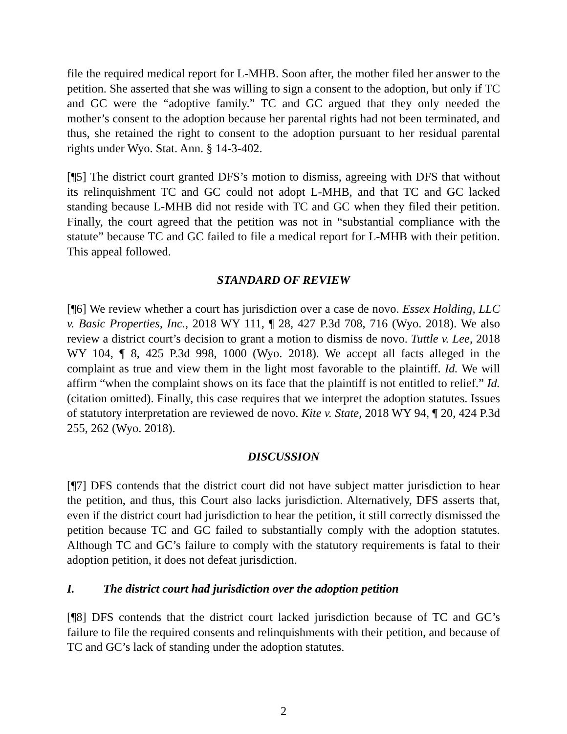file the required medical report for L-MHB. Soon after, the mother filed her answer to the petition. She asserted that she was willing to sign a consent to the adoption, but only if TC and GC were the “adoptive family.” TC and GC argued that they only needed the mother’s consent to the adoption because her parental rights had not been terminated, and thus, she retained the right to consent to the adoption pursuant to her residual parental rights under Wyo. Stat. Ann. § 14-3-402.
[¶5] The district court granted DFS’s motion to dismiss, agreeing with DFS that without its relinquishment TC and GC could not adopt L-MHB, and that TC and GC lacked standing because L-MHB did not reside with TC and GC when they filed their petition. Finally, the court agreed that the petition was not in “substantial compliance with the statute” because TC and GC failed to file a medical report for L-MHB with their petition. This appeal followed.
STANDARD OF REVIEW
[¶6] We review whether a court has jurisdiction over a case de novo. Essex Holding, LLC v. Basic Properties, Inc., 2018 WY 111, ¶ 28, 427 P.3d 708, 716 (Wyo. 2018). We also review a district court’s decision to grant a motion to dismiss de novo. Tuttle v. Lee, 2018 WY 104, ¶ 8, 425 P.3d 998, 1000 (Wyo. 2018). We accept all facts alleged in the complaint as true and view them in the light most favorable to the plaintiff. Id. We will affirm “when the complaint shows on its face that the plaintiff is not entitled to relief.” Id. (citation omitted). Finally, this case requires that we interpret the adoption statutes. Issues of statutory interpretation are reviewed de novo. Kite v. State, 2018 WY 94, ¶ 20, 424 P.3d 255, 262 (Wyo. 2018).
DISCUSSION
[¶7] DFS contends that the district court did not have subject matter jurisdiction to hear the petition, and thus, this Court also lacks jurisdiction. Alternatively, DFS asserts that, even if the district court had jurisdiction to hear the petition, it still correctly dismissed the petition because TC and GC failed to substantially comply with the adoption statutes. Although TC and GC’s failure to comply with the statutory requirements is fatal to their adoption petition, it does not defeat jurisdiction.
I. The district court had jurisdiction over the adoption petition
[¶8] DFS contends that the district court lacked jurisdiction because of TC and GC’s failure to file the required consents and relinquishments with their petition, and because of TC and GC’s lack of standing under the adoption statutes.
2